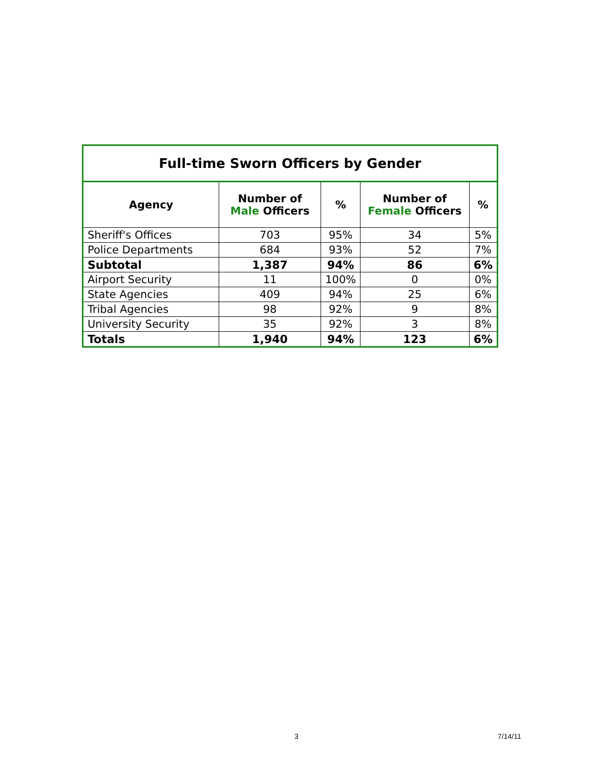| Full-time Sworn Officers by Gender | | | | |
| --- | --- | --- | --- | --- |
| Agency | Number of Male Officers | % | Number of Female Officers | % |
| Sheriff's Offices | 703 | 95% | 34 | 5% |
| Police Departments | 684 | 93% | 52 | 7% |
| Subtotal | 1,387 | 94% | 86 | 6% |
| Airport Security | 11 | 100% | 0 | 0% |
| State Agencies | 409 | 94% | 25 | 6% |
| Tribal Agencies | 98 | 92% | 9 | 8% |
| University Security | 35 | 92% | 3 | 8% |
| Totals | 1,940 | 94% | 123 | 6% |
3 7/14/11